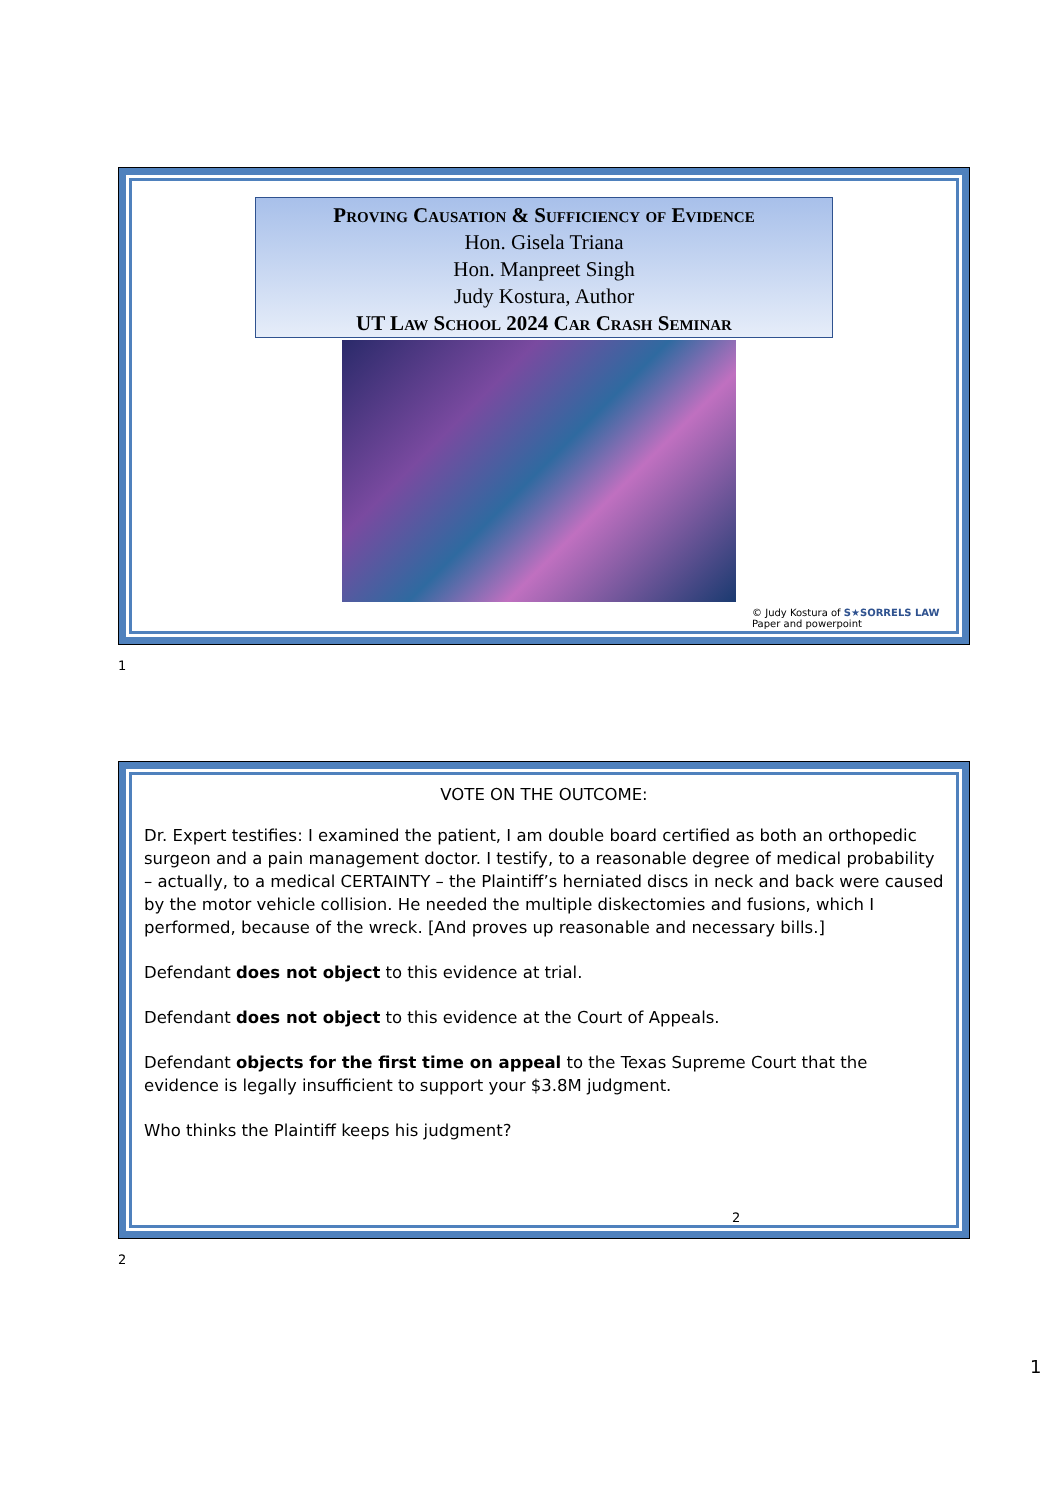Proving Causation & Sufficiency of Evidence
Hon. Gisela Triana
Hon. Manpreet Singh
Judy Kostura, Author
UT Law School 2024 Car Crash Seminar
© Judy Kostura of S★SORRELS LAW
Paper and powerpoint
1
VOTE ON THE OUTCOME:
Dr. Expert testifies: I examined the patient, I am double board certified as both an orthopedic surgeon and a pain management doctor. I testify, to a reasonable degree of medical probability – actually, to a medical CERTAINTY – the Plaintiff’s herniated discs in neck and back were caused by the motor vehicle collision. He needed the multiple diskectomies and fusions, which I performed, because of the wreck. [And proves up reasonable and necessary bills.]
Defendant does not object to this evidence at trial.
Defendant does not object to this evidence at the Court of Appeals.
Defendant objects for the first time on appeal to the Texas Supreme Court that the evidence is legally insufficient to support your $3.8M judgment.
Who thinks the Plaintiff keeps his judgment?
2
2
1